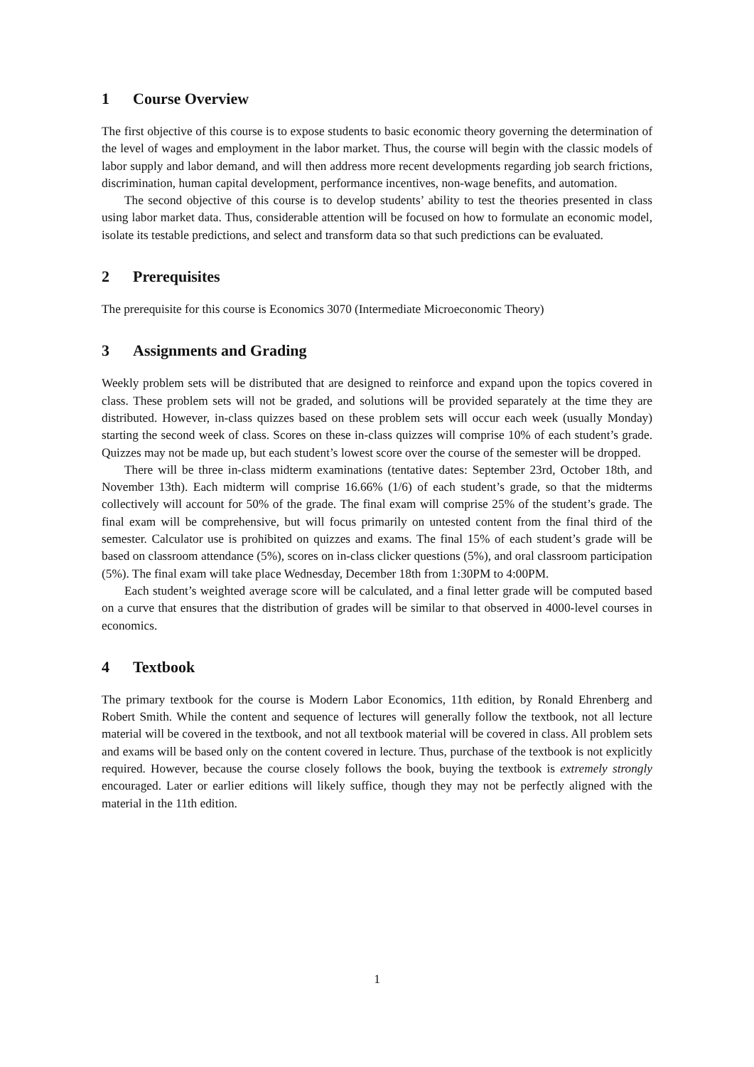1 Course Overview
The first objective of this course is to expose students to basic economic theory governing the determination of the level of wages and employment in the labor market. Thus, the course will begin with the classic models of labor supply and labor demand, and will then address more recent developments regarding job search frictions, discrimination, human capital development, performance incentives, non-wage benefits, and automation.
The second objective of this course is to develop students’ ability to test the theories presented in class using labor market data. Thus, considerable attention will be focused on how to formulate an economic model, isolate its testable predictions, and select and transform data so that such predictions can be evaluated.
2 Prerequisites
The prerequisite for this course is Economics 3070 (Intermediate Microeconomic Theory)
3 Assignments and Grading
Weekly problem sets will be distributed that are designed to reinforce and expand upon the topics covered in class. These problem sets will not be graded, and solutions will be provided separately at the time they are distributed. However, in-class quizzes based on these problem sets will occur each week (usually Monday) starting the second week of class. Scores on these in-class quizzes will comprise 10% of each student’s grade. Quizzes may not be made up, but each student’s lowest score over the course of the semester will be dropped.
There will be three in-class midterm examinations (tentative dates: September 23rd, October 18th, and November 13th). Each midterm will comprise 16.66% (1/6) of each student’s grade, so that the midterms collectively will account for 50% of the grade. The final exam will comprise 25% of the student’s grade. The final exam will be comprehensive, but will focus primarily on untested content from the final third of the semester. Calculator use is prohibited on quizzes and exams. The final 15% of each student’s grade will be based on classroom attendance (5%), scores on in-class clicker questions (5%), and oral classroom participation (5%). The final exam will take place Wednesday, December 18th from 1:30PM to 4:00PM.
Each student’s weighted average score will be calculated, and a final letter grade will be computed based on a curve that ensures that the distribution of grades will be similar to that observed in 4000-level courses in economics.
4 Textbook
The primary textbook for the course is Modern Labor Economics, 11th edition, by Ronald Ehrenberg and Robert Smith. While the content and sequence of lectures will generally follow the textbook, not all lecture material will be covered in the textbook, and not all textbook material will be covered in class. All problem sets and exams will be based only on the content covered in lecture. Thus, purchase of the textbook is not explicitly required. However, because the course closely follows the book, buying the textbook is extremely strongly encouraged. Later or earlier editions will likely suffice, though they may not be perfectly aligned with the material in the 11th edition.
1